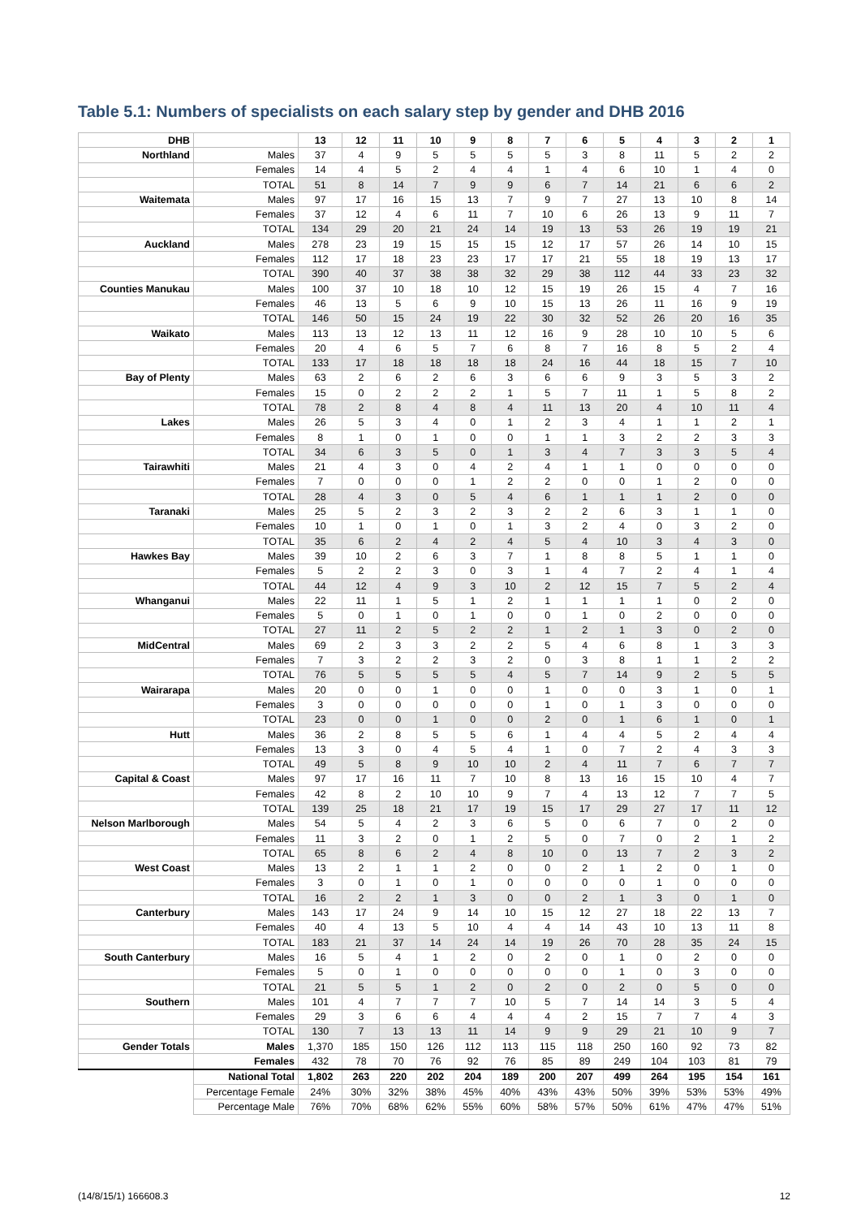Table 5.1: Numbers of specialists on each salary step by gender and DHB 2016
| DHB | | 13 | 12 | 11 | 10 | 9 | 8 | 7 | 6 | 5 | 4 | 3 | 2 | 1 |
| --- | --- | --- | --- | --- | --- | --- | --- | --- | --- | --- | --- | --- | --- | --- |
| Northland | Males | 37 | 4 | 9 | 5 | 5 | 5 | 5 | 3 | 8 | 11 | 5 | 2 | 2 |
| | Females | 14 | 4 | 5 | 2 | 4 | 4 | 1 | 4 | 6 | 10 | 1 | 4 | 0 |
| | TOTAL | 51 | 8 | 14 | 7 | 9 | 9 | 6 | 7 | 14 | 21 | 6 | 6 | 2 |
| Waitemata | Males | 97 | 17 | 16 | 15 | 13 | 7 | 9 | 7 | 27 | 13 | 10 | 8 | 14 |
| | Females | 37 | 12 | 4 | 6 | 11 | 7 | 10 | 6 | 26 | 13 | 9 | 11 | 7 |
| | TOTAL | 134 | 29 | 20 | 21 | 24 | 14 | 19 | 13 | 53 | 26 | 19 | 19 | 21 |
| Auckland | Males | 278 | 23 | 19 | 15 | 15 | 15 | 12 | 17 | 57 | 26 | 14 | 10 | 15 |
| | Females | 112 | 17 | 18 | 23 | 23 | 17 | 17 | 21 | 55 | 18 | 19 | 13 | 17 |
| | TOTAL | 390 | 40 | 37 | 38 | 38 | 32 | 29 | 38 | 112 | 44 | 33 | 23 | 32 |
| Counties Manukau | Males | 100 | 37 | 10 | 18 | 10 | 12 | 15 | 19 | 26 | 15 | 4 | 7 | 16 |
| | Females | 46 | 13 | 5 | 6 | 9 | 10 | 15 | 13 | 26 | 11 | 16 | 9 | 19 |
| | TOTAL | 146 | 50 | 15 | 24 | 19 | 22 | 30 | 32 | 52 | 26 | 20 | 16 | 35 |
| Waikato | Males | 113 | 13 | 12 | 13 | 11 | 12 | 16 | 9 | 28 | 10 | 10 | 5 | 6 |
| | Females | 20 | 4 | 6 | 5 | 7 | 6 | 8 | 7 | 16 | 8 | 5 | 2 | 4 |
| | TOTAL | 133 | 17 | 18 | 18 | 18 | 18 | 24 | 16 | 44 | 18 | 15 | 7 | 10 |
| Bay of Plenty | Males | 63 | 2 | 6 | 2 | 6 | 3 | 6 | 6 | 9 | 3 | 5 | 3 | 2 |
| | Females | 15 | 0 | 2 | 2 | 2 | 1 | 5 | 7 | 11 | 1 | 5 | 8 | 2 |
| | TOTAL | 78 | 2 | 8 | 4 | 8 | 4 | 11 | 13 | 20 | 4 | 10 | 11 | 4 |
| Lakes | Males | 26 | 5 | 3 | 4 | 0 | 1 | 2 | 3 | 4 | 1 | 1 | 2 | 1 |
| | Females | 8 | 1 | 0 | 1 | 0 | 0 | 1 | 1 | 3 | 2 | 2 | 3 | 3 |
| | TOTAL | 34 | 6 | 3 | 5 | 0 | 1 | 3 | 4 | 7 | 3 | 3 | 5 | 4 |
| Tairawhiti | Males | 21 | 4 | 3 | 0 | 4 | 2 | 4 | 1 | 1 | 0 | 0 | 0 | 0 |
| | Females | 7 | 0 | 0 | 0 | 1 | 2 | 2 | 0 | 0 | 1 | 2 | 0 | 0 |
| | TOTAL | 28 | 4 | 3 | 0 | 5 | 4 | 6 | 1 | 1 | 1 | 2 | 0 | 0 |
| Taranaki | Males | 25 | 5 | 2 | 3 | 2 | 3 | 2 | 2 | 6 | 3 | 1 | 1 | 0 |
| | Females | 10 | 1 | 0 | 1 | 0 | 1 | 3 | 2 | 4 | 0 | 3 | 2 | 0 |
| | TOTAL | 35 | 6 | 2 | 4 | 2 | 4 | 5 | 4 | 10 | 3 | 4 | 3 | 0 |
| Hawkes Bay | Males | 39 | 10 | 2 | 6 | 3 | 7 | 1 | 8 | 8 | 5 | 1 | 1 | 0 |
| | Females | 5 | 2 | 2 | 3 | 0 | 3 | 1 | 4 | 7 | 2 | 4 | 1 | 4 |
| | TOTAL | 44 | 12 | 4 | 9 | 3 | 10 | 2 | 12 | 15 | 7 | 5 | 2 | 4 |
| Whanganui | Males | 22 | 11 | 1 | 5 | 1 | 2 | 1 | 1 | 1 | 1 | 0 | 2 | 0 |
| | Females | 5 | 0 | 1 | 0 | 1 | 0 | 0 | 1 | 0 | 2 | 0 | 0 | 0 |
| | TOTAL | 27 | 11 | 2 | 5 | 2 | 2 | 1 | 2 | 1 | 3 | 0 | 2 | 0 |
| MidCentral | Males | 69 | 2 | 3 | 3 | 2 | 2 | 5 | 4 | 6 | 8 | 1 | 3 | 3 |
| | Females | 7 | 3 | 2 | 2 | 3 | 2 | 0 | 3 | 8 | 1 | 1 | 2 | 2 |
| | TOTAL | 76 | 5 | 5 | 5 | 5 | 4 | 5 | 7 | 14 | 9 | 2 | 5 | 5 |
| Wairarapa | Males | 20 | 0 | 0 | 1 | 0 | 0 | 1 | 0 | 0 | 3 | 1 | 0 | 1 |
| | Females | 3 | 0 | 0 | 0 | 0 | 0 | 1 | 0 | 1 | 3 | 0 | 0 | 0 |
| | TOTAL | 23 | 0 | 0 | 1 | 0 | 0 | 2 | 0 | 1 | 6 | 1 | 0 | 1 |
| Hutt | Males | 36 | 2 | 8 | 5 | 5 | 6 | 1 | 4 | 4 | 5 | 2 | 4 | 4 |
| | Females | 13 | 3 | 0 | 4 | 5 | 4 | 1 | 0 | 7 | 2 | 4 | 3 | 3 |
| | TOTAL | 49 | 5 | 8 | 9 | 10 | 10 | 2 | 4 | 11 | 7 | 6 | 7 | 7 |
| Capital & Coast | Males | 97 | 17 | 16 | 11 | 7 | 10 | 8 | 13 | 16 | 15 | 10 | 4 | 7 |
| | Females | 42 | 8 | 2 | 10 | 10 | 9 | 7 | 4 | 13 | 12 | 7 | 7 | 5 |
| | TOTAL | 139 | 25 | 18 | 21 | 17 | 19 | 15 | 17 | 29 | 27 | 17 | 11 | 12 |
| Nelson Marlborough | Males | 54 | 5 | 4 | 2 | 3 | 6 | 5 | 0 | 6 | 7 | 0 | 2 | 0 |
| | Females | 11 | 3 | 2 | 0 | 1 | 2 | 5 | 0 | 7 | 0 | 2 | 1 | 2 |
| | TOTAL | 65 | 8 | 6 | 2 | 4 | 8 | 10 | 0 | 13 | 7 | 2 | 3 | 2 |
| West Coast | Males | 13 | 2 | 1 | 1 | 2 | 0 | 0 | 2 | 1 | 2 | 0 | 1 | 0 |
| | Females | 3 | 0 | 1 | 0 | 1 | 0 | 0 | 0 | 0 | 1 | 0 | 0 | 0 |
| | TOTAL | 16 | 2 | 2 | 1 | 3 | 0 | 0 | 2 | 1 | 3 | 0 | 1 | 0 |
| Canterbury | Males | 143 | 17 | 24 | 9 | 14 | 10 | 15 | 12 | 27 | 18 | 22 | 13 | 7 |
| | Females | 40 | 4 | 13 | 5 | 10 | 4 | 4 | 14 | 43 | 10 | 13 | 11 | 8 |
| | TOTAL | 183 | 21 | 37 | 14 | 24 | 14 | 19 | 26 | 70 | 28 | 35 | 24 | 15 |
| South Canterbury | Males | 16 | 5 | 4 | 1 | 2 | 0 | 2 | 0 | 1 | 0 | 2 | 0 | 0 |
| | Females | 5 | 0 | 1 | 0 | 0 | 0 | 0 | 0 | 1 | 0 | 3 | 0 | 0 |
| | TOTAL | 21 | 5 | 5 | 1 | 2 | 0 | 2 | 0 | 2 | 0 | 5 | 0 | 0 |
| Southern | Males | 101 | 4 | 7 | 7 | 7 | 10 | 5 | 7 | 14 | 14 | 3 | 5 | 4 |
| | Females | 29 | 3 | 6 | 6 | 4 | 4 | 4 | 2 | 15 | 7 | 7 | 4 | 3 |
| | TOTAL | 130 | 7 | 13 | 13 | 11 | 14 | 9 | 9 | 29 | 21 | 10 | 9 | 7 |
| Gender Totals | Males | 1,370 | 185 | 150 | 126 | 112 | 113 | 115 | 118 | 250 | 160 | 92 | 73 | 82 |
| | Females | 432 | 78 | 70 | 76 | 92 | 76 | 85 | 89 | 249 | 104 | 103 | 81 | 79 |
| | National Total | 1,802 | 263 | 220 | 202 | 204 | 189 | 200 | 207 | 499 | 264 | 195 | 154 | 161 |
| | Percentage Female | 24% | 30% | 32% | 38% | 45% | 40% | 43% | 43% | 50% | 39% | 53% | 53% | 49% |
| | Percentage Male | 76% | 70% | 68% | 62% | 55% | 60% | 58% | 57% | 50% | 61% | 47% | 47% | 51% |
(14/8/15/1) 166608.3 12